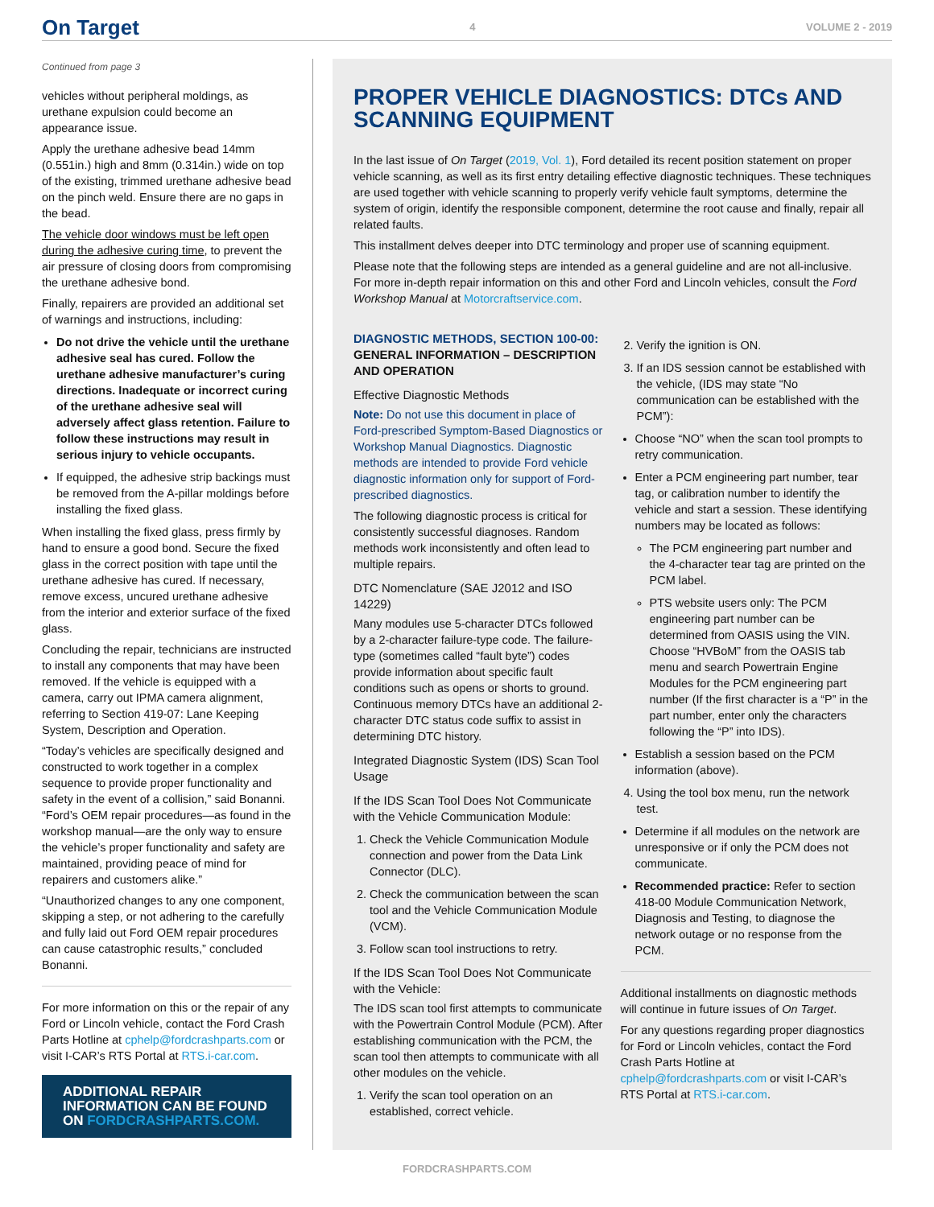On Target 4 VOLUME 2 - 2019
Continued from page 3
vehicles without peripheral moldings, as urethane expulsion could become an appearance issue.
Apply the urethane adhesive bead 14mm (0.551in.) high and 8mm (0.314in.) wide on top of the existing, trimmed urethane adhesive bead on the pinch weld. Ensure there are no gaps in the bead.
The vehicle door windows must be left open during the adhesive curing time, to prevent the air pressure of closing doors from compromising the urethane adhesive bond.
Finally, repairers are provided an additional set of warnings and instructions, including:
Do not drive the vehicle until the urethane adhesive seal has cured. Follow the urethane adhesive manufacturer’s curing directions. Inadequate or incorrect curing of the urethane adhesive seal will adversely affect glass retention. Failure to follow these instructions may result in serious injury to vehicle occupants.
If equipped, the adhesive strip backings must be removed from the A-pillar moldings before installing the fixed glass.
When installing the fixed glass, press firmly by hand to ensure a good bond. Secure the fixed glass in the correct position with tape until the urethane adhesive has cured. If necessary, remove excess, uncured urethane adhesive from the interior and exterior surface of the fixed glass.
Concluding the repair, technicians are instructed to install any components that may have been removed. If the vehicle is equipped with a camera, carry out IPMA camera alignment, referring to Section 419-07: Lane Keeping System, Description and Operation.
“Today’s vehicles are specifically designed and constructed to work together in a complex sequence to provide proper functionality and safety in the event of a collision,” said Bonanni. “Ford’s OEM repair procedures—as found in the workshop manual—are the only way to ensure the vehicle’s proper functionality and safety are maintained, providing peace of mind for repairers and customers alike.”
“Unauthorized changes to any one component, skipping a step, or not adhering to the carefully and fully laid out Ford OEM repair procedures can cause catastrophic results,” concluded Bonanni.
For more information on this or the repair of any Ford or Lincoln vehicle, contact the Ford Crash Parts Hotline at cphelp@fordcrashparts.com or visit I-CAR’s RTS Portal at RTS.i-car.com.
ADDITIONAL REPAIR INFORMATION CAN BE FOUND ON FORDCRASHPARTS.COM.
PROPER VEHICLE DIAGNOSTICS: DTCs AND SCANNING EQUIPMENT
In the last issue of On Target (2019, Vol. 1), Ford detailed its recent position statement on proper vehicle scanning, as well as its first entry detailing effective diagnostic techniques. These techniques are used together with vehicle scanning to properly verify vehicle fault symptoms, determine the system of origin, identify the responsible component, determine the root cause and finally, repair all related faults.
This installment delves deeper into DTC terminology and proper use of scanning equipment.
Please note that the following steps are intended as a general guideline and are not all-inclusive. For more in-depth repair information on this and other Ford and Lincoln vehicles, consult the Ford Workshop Manual at Motorcraftservice.com.
DIAGNOSTIC METHODS, SECTION 100-00:
GENERAL INFORMATION – DESCRIPTION AND OPERATION
Effective Diagnostic Methods
Note: Do not use this document in place of Ford-prescribed Symptom-Based Diagnostics or Workshop Manual Diagnostics. Diagnostic methods are intended to provide Ford vehicle diagnostic information only for support of Ford-prescribed diagnostics.
The following diagnostic process is critical for consistently successful diagnoses. Random methods work inconsistently and often lead to multiple repairs.
DTC Nomenclature (SAE J2012 and ISO 14229)
Many modules use 5-character DTCs followed by a 2-character failure-type code. The failure-type (sometimes called “fault byte”) codes provide information about specific fault conditions such as opens or shorts to ground. Continuous memory DTCs have an additional 2-character DTC status code suffix to assist in determining DTC history.
Integrated Diagnostic System (IDS) Scan Tool Usage
If the IDS Scan Tool Does Not Communicate with the Vehicle Communication Module:
1. Check the Vehicle Communication Module connection and power from the Data Link Connector (DLC).
2. Check the communication between the scan tool and the Vehicle Communication Module (VCM).
3. Follow scan tool instructions to retry.
If the IDS Scan Tool Does Not Communicate with the Vehicle:
The IDS scan tool first attempts to communicate with the Powertrain Control Module (PCM). After establishing communication with the PCM, the scan tool then attempts to communicate with all other modules on the vehicle.
1. Verify the scan tool operation on an established, correct vehicle.
2. Verify the ignition is ON.
3. If an IDS session cannot be established with the vehicle, (IDS may state “No communication can be established with the PCM”):
Choose “NO” when the scan tool prompts to retry communication.
Enter a PCM engineering part number, tear tag, or calibration number to identify the vehicle and start a session. These identifying numbers may be located as follows:
The PCM engineering part number and the 4-character tear tag are printed on the PCM label.
PTS website users only: The PCM engineering part number can be determined from OASIS using the VIN. Choose “HVBoM” from the OASIS tab menu and search Powertrain Engine Modules for the PCM engineering part number (If the first character is a “P” in the part number, enter only the characters following the “P” into IDS).
Establish a session based on the PCM information (above).
4. Using the tool box menu, run the network test.
Determine if all modules on the network are unresponsive or if only the PCM does not communicate.
Recommended practice: Refer to section 418-00 Module Communication Network, Diagnosis and Testing, to diagnose the network outage or no response from the PCM.
Additional installments on diagnostic methods will continue in future issues of On Target.
For any questions regarding proper diagnostics for Ford or Lincoln vehicles, contact the Ford Crash Parts Hotline at cphelp@fordcrashparts.com or visit I-CAR’s RTS Portal at RTS.i-car.com.
FORDCRASHPARTS.COM